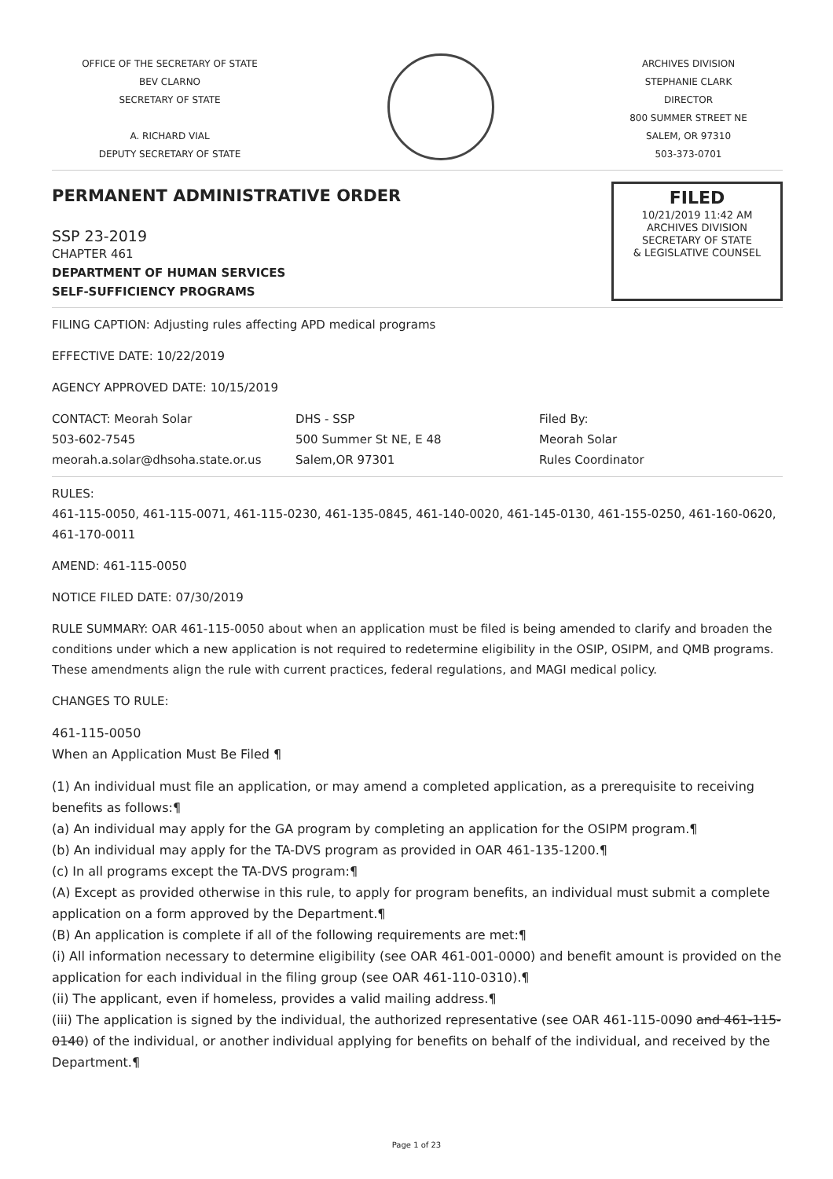OFFICE OF THE SECRETARY OF STATE
BEV CLARNO
SECRETARY OF STATE
A. RICHARD VIAL
DEPUTY SECRETARY OF STATE
ARCHIVES DIVISION
STEPHANIE CLARK
DIRECTOR
800 SUMMER STREET NE
SALEM, OR 97310
503-373-0701
PERMANENT ADMINISTRATIVE ORDER
SSP 23-2019
CHAPTER 461
DEPARTMENT OF HUMAN SERVICES
SELF-SUFFICIENCY PROGRAMS
FILED
10/21/2019 11:42 AM
ARCHIVES DIVISION
SECRETARY OF STATE
& LEGISLATIVE COUNSEL
FILING CAPTION: Adjusting rules affecting APD medical programs
EFFECTIVE DATE: 10/22/2019
AGENCY APPROVED DATE: 10/15/2019
CONTACT: Meorah Solar
503-602-7545
meorah.a.solar@dhsoha.state.or.us
DHS - SSP
500 Summer St NE, E 48
Salem,OR 97301
Filed By:
Meorah Solar
Rules Coordinator
RULES:
461-115-0050, 461-115-0071, 461-115-0230, 461-135-0845, 461-140-0020, 461-145-0130, 461-155-0250, 461-160-0620, 461-170-0011
AMEND: 461-115-0050
NOTICE FILED DATE: 07/30/2019
RULE SUMMARY: OAR 461-115-0050 about when an application must be filed is being amended to clarify and broaden the conditions under which a new application is not required to redetermine eligibility in the OSIP, OSIPM, and QMB programs. These amendments align the rule with current practices, federal regulations, and MAGI medical policy.
CHANGES TO RULE:
461-115-0050
When an Application Must Be Filed ¶
(1) An individual must file an application, or may amend a completed application, as a prerequisite to receiving benefits as follows:¶
(a) An individual may apply for the GA program by completing an application for the OSIPM program.¶
(b) An individual may apply for the TA-DVS program as provided in OAR 461-135-1200.¶
(c) In all programs except the TA-DVS program:¶
(A) Except as provided otherwise in this rule, to apply for program benefits, an individual must submit a complete application on a form approved by the Department.¶
(B) An application is complete if all of the following requirements are met:¶
(i) All information necessary to determine eligibility (see OAR 461-001-0000) and benefit amount is provided on the application for each individual in the filing group (see OAR 461-110-0310).¶
(ii) The applicant, even if homeless, provides a valid mailing address.¶
(iii) The application is signed by the individual, the authorized representative (see OAR 461-115-0090 and 461-115-0140) of the individual, or another individual applying for benefits on behalf of the individual, and received by the Department.¶
Page 1 of 23